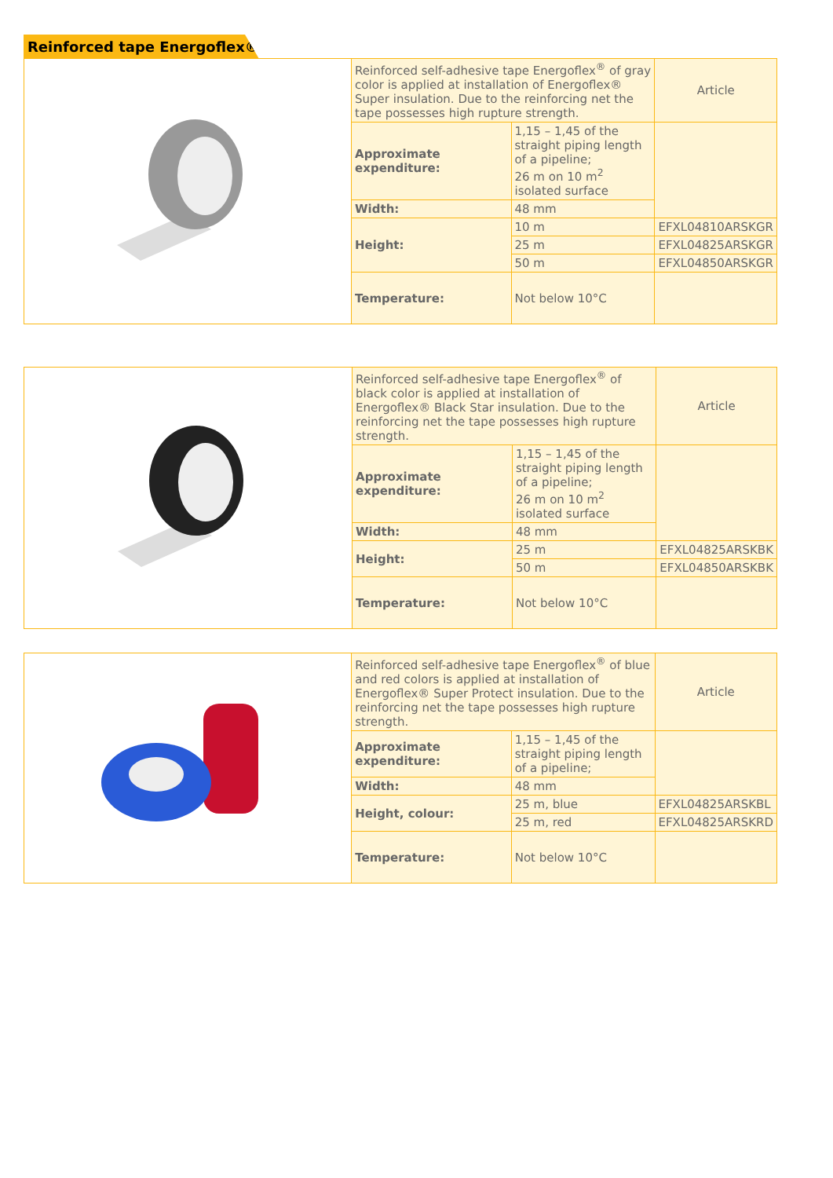Reinforced tape Energoflex®
| | Reinforced self-adhesive tape Energoflex<sup>®</sup> of gray color is applied at installation of Energoflex® Super insulation. Due to the reinforcing net the tape possesses high rupture strength. | | Article |
| | Approximate expenditure: | 1,15 – 1,45 of the straight piping length of a pipeline; 26 m on 10 m<sup>2</sup> isolated surface | |
| | Width: | 48 mm | |
| | Height: | 10 m | EFXL04810ARSKGR |
| | | 25 m | EFXL04825ARSKGR |
| | | 50 m | EFXL04850ARSKGR |
| | Temperature: | Not below 10°C | |
| | Reinforced self-adhesive tape Energoflex<sup>®</sup> of black color is applied at installation of Energoflex® Black Star insulation. Due to the reinforcing net the tape possesses high rupture strength. | | Article |
| | Approximate expenditure: | 1,15 – 1,45 of the straight piping length of a pipeline; 26 m on 10 m<sup>2</sup> isolated surface | |
| | Width: | 48 mm | |
| | Height: | 25 m | EFXL04825ARSKBK |
| | | 50 m | EFXL04850ARSKBK |
| | Temperature: | Not below 10°C | |
| | Reinforced self-adhesive tape Energoflex<sup>®</sup> of blue and red colors is applied at installation of Energoflex® Super Protect insulation. Due to the reinforcing net the tape possesses high rupture strength. | | Article |
| | Approximate expenditure: | 1,15 – 1,45 of the straight piping length of a pipeline; | |
| | Width: | 48 mm | |
| | Height, colour: | 25 m, blue | EFXL04825ARSKBL |
| | | 25 m, red | EFXL04825ARSKRD |
| | Temperature: | Not below 10°C | |